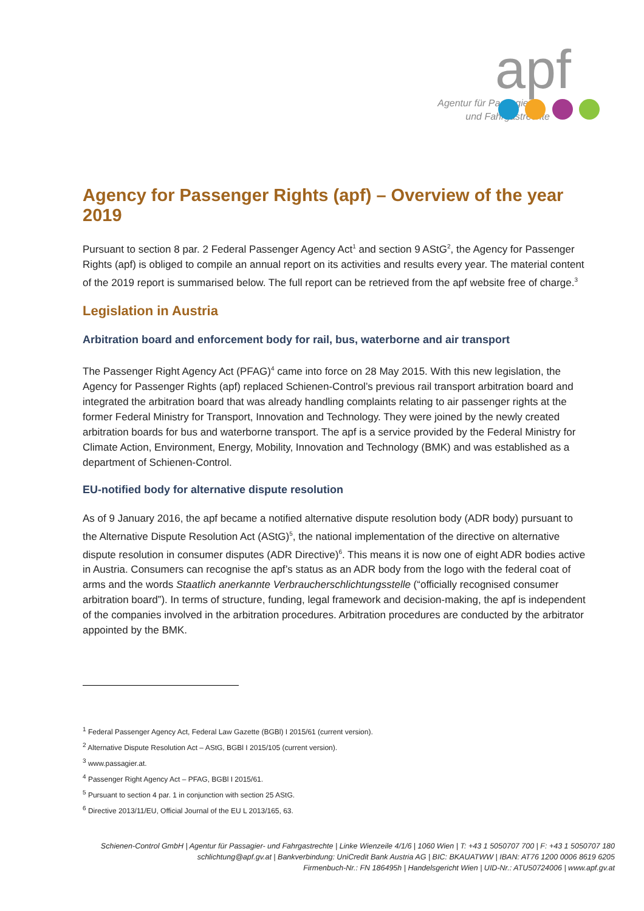apf
Agentur für Passagier-
und Fahrgastrechte
Agency for Passenger Rights (apf) – Overview of the year 2019
Pursuant to section 8 par. 2 Federal Passenger Agency Act<sup>1</sup> and section 9 AStG<sup>2</sup>, the Agency for Passenger Rights (apf) is obliged to compile an annual report on its activities and results every year. The material content of the 2019 report is summarised below. The full report can be retrieved from the apf website free of charge.<sup>3</sup>
Legislation in Austria
Arbitration board and enforcement body for rail, bus, waterborne and air transport
The Passenger Right Agency Act (PFAG)<sup>4</sup> came into force on 28 May 2015. With this new legislation, the Agency for Passenger Rights (apf) replaced Schienen-Control’s previous rail transport arbitration board and integrated the arbitration board that was already handling complaints relating to air passenger rights at the former Federal Ministry for Transport, Innovation and Technology. They were joined by the newly created arbitration boards for bus and waterborne transport. The apf is a service provided by the Federal Ministry for Climate Action, Environment, Energy, Mobility, Innovation and Technology (BMK) and was established as a department of Schienen-Control.
EU-notified body for alternative dispute resolution
As of 9 January 2016, the apf became a notified alternative dispute resolution body (ADR body) pursuant to the Alternative Dispute Resolution Act (AStG)<sup>5</sup>, the national implementation of the directive on alternative dispute resolution in consumer disputes (ADR Directive)<sup>6</sup>. This means it is now one of eight ADR bodies active in Austria. Consumers can recognise the apf’s status as an ADR body from the logo with the federal coat of arms and the words Staatlich anerkannte Verbraucherschlichtungsstelle (“officially recognised consumer arbitration board”). In terms of structure, funding, legal framework and decision-making, the apf is independent of the companies involved in the arbitration procedures. Arbitration procedures are conducted by the arbitrator appointed by the BMK.
<sup>1</sup> Federal Passenger Agency Act, Federal Law Gazette (BGBl) I 2015/61 (current version).
<sup>2</sup> Alternative Dispute Resolution Act – AStG, BGBl I 2015/105 (current version).
<sup>3</sup> www.passagier.at.
<sup>4</sup> Passenger Right Agency Act – PFAG, BGBl I 2015/61.
<sup>5</sup> Pursuant to section 4 par. 1 in conjunction with section 25 AStG.
<sup>6</sup> Directive 2013/11/EU, Official Journal of the EU L 2013/165, 63.
Schienen-Control GmbH | Agentur für Passagier- und Fahrgastrechte | Linke Wienzeile 4/1/6 | 1060 Wien | T: +43 1 5050707 700 | F: +43 1 5050707 180
schlichtung@apf.gv.at | Bankverbindung: UniCredit Bank Austria AG | BIC: BKAUATWW | IBAN: AT76 1200 0006 8619 6205
Firmenbuch-Nr.: FN 186495h | Handelsgericht Wien | UID-Nr.: ATU50724006 | www.apf.gv.at